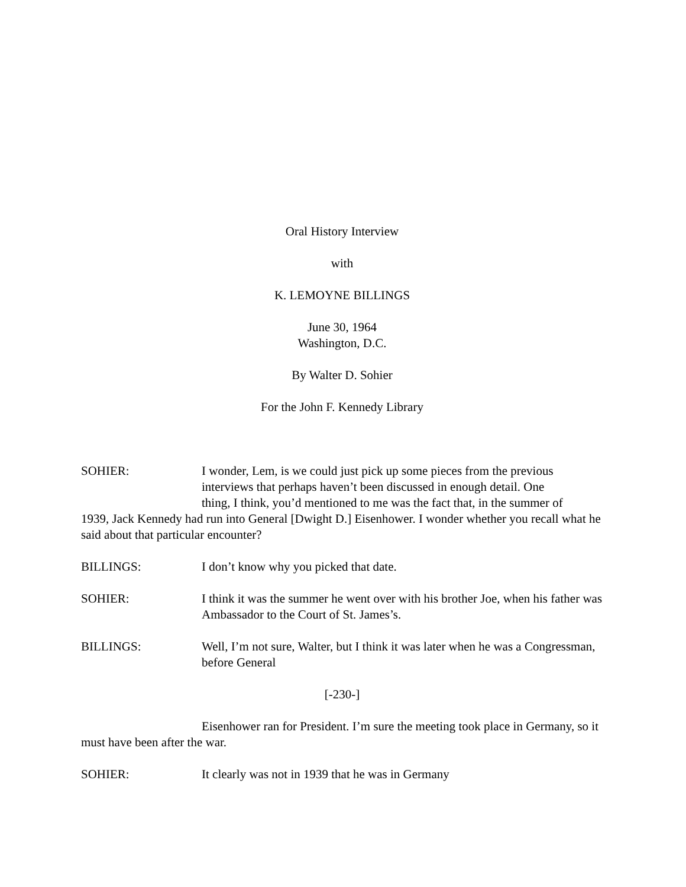Oral History Interview
with
K. LEMOYNE BILLINGS
June 30, 1964
Washington, D.C.
By Walter D. Sohier
For the John F. Kennedy Library
SOHIER: I wonder, Lem, is we could just pick up some pieces from the previous
interviews that perhaps haven’t been discussed in enough detail. One
thing, I think, you’d mentioned to me was the fact that, in the summer of
1939, Jack Kennedy had run into General [Dwight D.] Eisenhower. I wonder whether you recall what he said about that particular encounter?
BILLINGS: I don’t know why you picked that date.
SOHIER: I think it was the summer he went over with his brother Joe, when his father was Ambassador to the Court of St. James’s.
BILLINGS: Well, I’m not sure, Walter, but I think it was later when he was a Congressman, before General
[-230-]
Eisenhower ran for President. I’m sure the meeting took place in Germany, so it must have been after the war.
SOHIER: It clearly was not in 1939 that he was in Germany